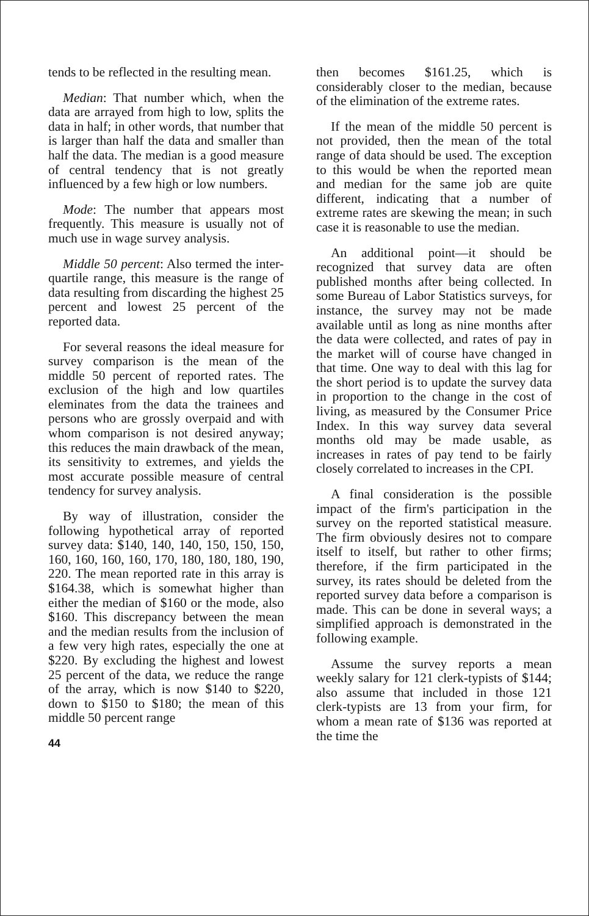tends to be reflected in the resulting mean.
Median: That number which, when the data are arrayed from high to low, splits the data in half; in other words, that number that is larger than half the data and smaller than half the data. The median is a good measure of central tendency that is not greatly influenced by a few high or low numbers.
Mode: The number that appears most frequently. This measure is usually not of much use in wage survey analysis.
Middle 50 percent: Also termed the inter-quartile range, this measure is the range of data resulting from discarding the highest 25 percent and lowest 25 percent of the reported data.
For several reasons the ideal measure for survey comparison is the mean of the middle 50 percent of reported rates. The exclusion of the high and low quartiles eleminates from the data the trainees and persons who are grossly overpaid and with whom comparison is not desired anyway; this reduces the main drawback of the mean, its sensitivity to extremes, and yields the most accurate possible measure of central tendency for survey analysis.
By way of illustration, consider the following hypothetical array of reported survey data: $140, 140, 140, 150, 150, 150, 160, 160, 160, 160, 170, 180, 180, 180, 190, 220. The mean reported rate in this array is $164.38, which is somewhat higher than either the median of $160 or the mode, also $160. This discrepancy between the mean and the median results from the inclusion of a few very high rates, especially the one at $220. By excluding the highest and lowest 25 percent of the data, we reduce the range of the array, which is now $140 to $220, down to $150 to $180; the mean of this middle 50 percent range
44
then becomes $161.25, which is considerably closer to the median, because of the elimination of the extreme rates.
If the mean of the middle 50 percent is not provided, then the mean of the total range of data should be used. The exception to this would be when the reported mean and median for the same job are quite different, indicating that a number of extreme rates are skewing the mean; in such case it is reasonable to use the median.
An additional point—it should be recognized that survey data are often published months after being collected. In some Bureau of Labor Statistics surveys, for instance, the survey may not be made available until as long as nine months after the data were collected, and rates of pay in the market will of course have changed in that time. One way to deal with this lag for the short period is to update the survey data in proportion to the change in the cost of living, as measured by the Consumer Price Index. In this way survey data several months old may be made usable, as increases in rates of pay tend to be fairly closely correlated to increases in the CPI.
A final consideration is the possible impact of the firm's participation in the survey on the reported statistical measure. The firm obviously desires not to compare itself to itself, but rather to other firms; therefore, if the firm participated in the survey, its rates should be deleted from the reported survey data before a comparison is made. This can be done in several ways; a simplified approach is demonstrated in the following example.
Assume the survey reports a mean weekly salary for 121 clerk-typists of $144; also assume that included in those 121 clerk-typists are 13 from your firm, for whom a mean rate of $136 was reported at the time the